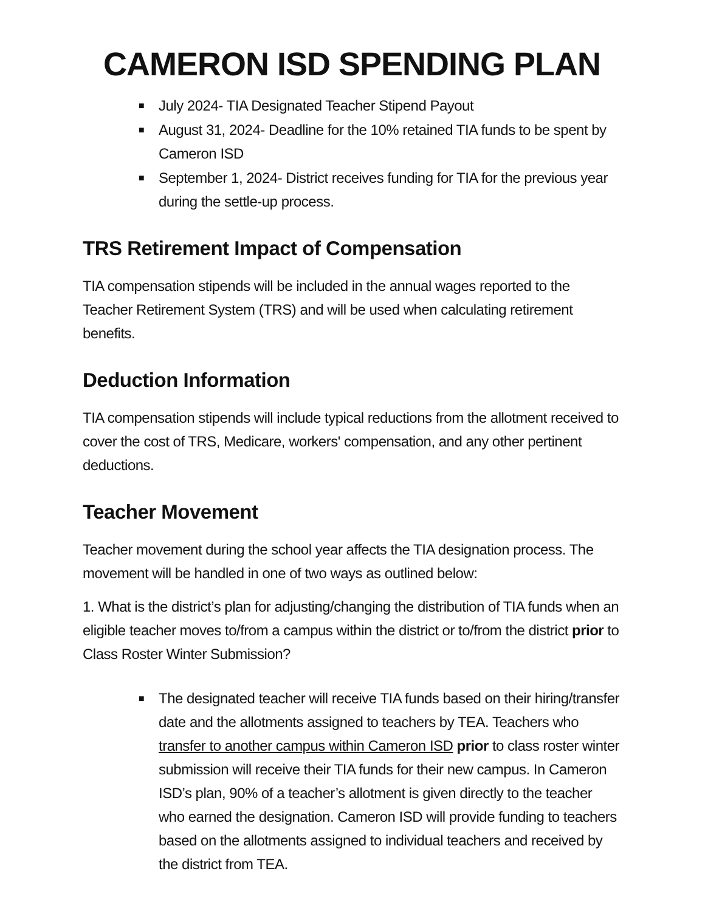CAMERON ISD SPENDING PLAN
■ July 2024- TIA Designated Teacher Stipend Payout
■ August 31, 2024- Deadline for the 10% retained TIA funds to be spent by Cameron ISD
■ September 1, 2024- District receives funding for TIA for the previous year during the settle-up process.
TRS Retirement Impact of Compensation
TIA compensation stipends will be included in the annual wages reported to the Teacher Retirement System (TRS) and will be used when calculating retirement benefits.
Deduction Information
TIA compensation stipends will include typical reductions from the allotment received to cover the cost of TRS, Medicare, workers' compensation, and any other pertinent deductions.
Teacher Movement
Teacher movement during the school year affects the TIA designation process. The movement will be handled in one of two ways as outlined below:
1. What is the district’s plan for adjusting/changing the distribution of TIA funds when an eligible teacher moves to/from a campus within the district or to/from the district prior to Class Roster Winter Submission?
■ The designated teacher will receive TIA funds based on their hiring/transfer date and the allotments assigned to teachers by TEA. Teachers who transfer to another campus within Cameron ISD prior to class roster winter submission will receive their TIA funds for their new campus. In Cameron ISD’s plan, 90% of a teacher’s allotment is given directly to the teacher who earned the designation. Cameron ISD will provide funding to teachers based on the allotments assigned to individual teachers and received by the district from TEA.